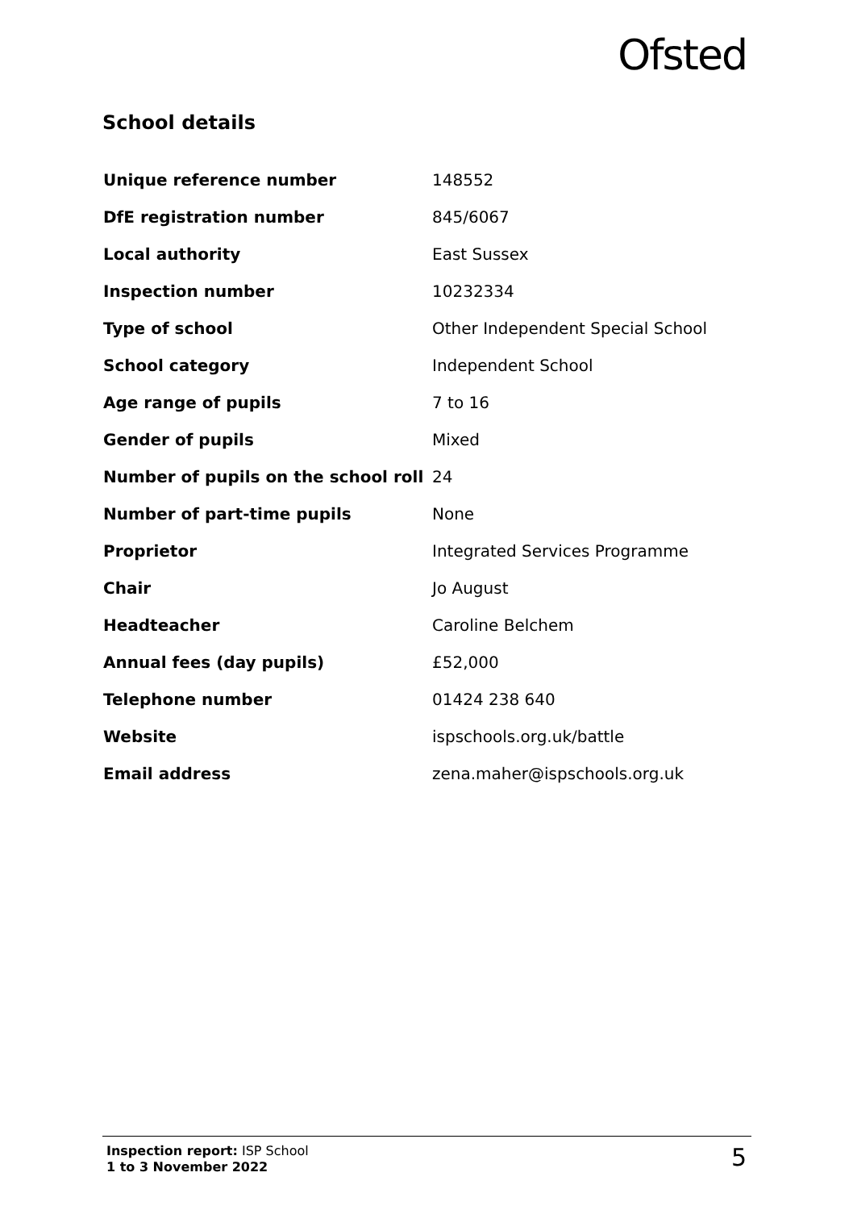Ofsted
School details
| Unique reference number | 148552 |
| DfE registration number | 845/6067 |
| Local authority | East Sussex |
| Inspection number | 10232334 |
| Type of school | Other Independent Special School |
| School category | Independent School |
| Age range of pupils | 7 to 16 |
| Gender of pupils | Mixed |
| Number of pupils on the school roll | 24 |
| Number of part-time pupils | None |
| Proprietor | Integrated Services Programme |
| Chair | Jo August |
| Headteacher | Caroline Belchem |
| Annual fees (day pupils) | £52,000 |
| Telephone number | 01424 238 640 |
| Website | ispschools.org.uk/battle |
| Email address | zena.maher@ispschools.org.uk |
Inspection report: ISP School
1 to 3 November 2022
5